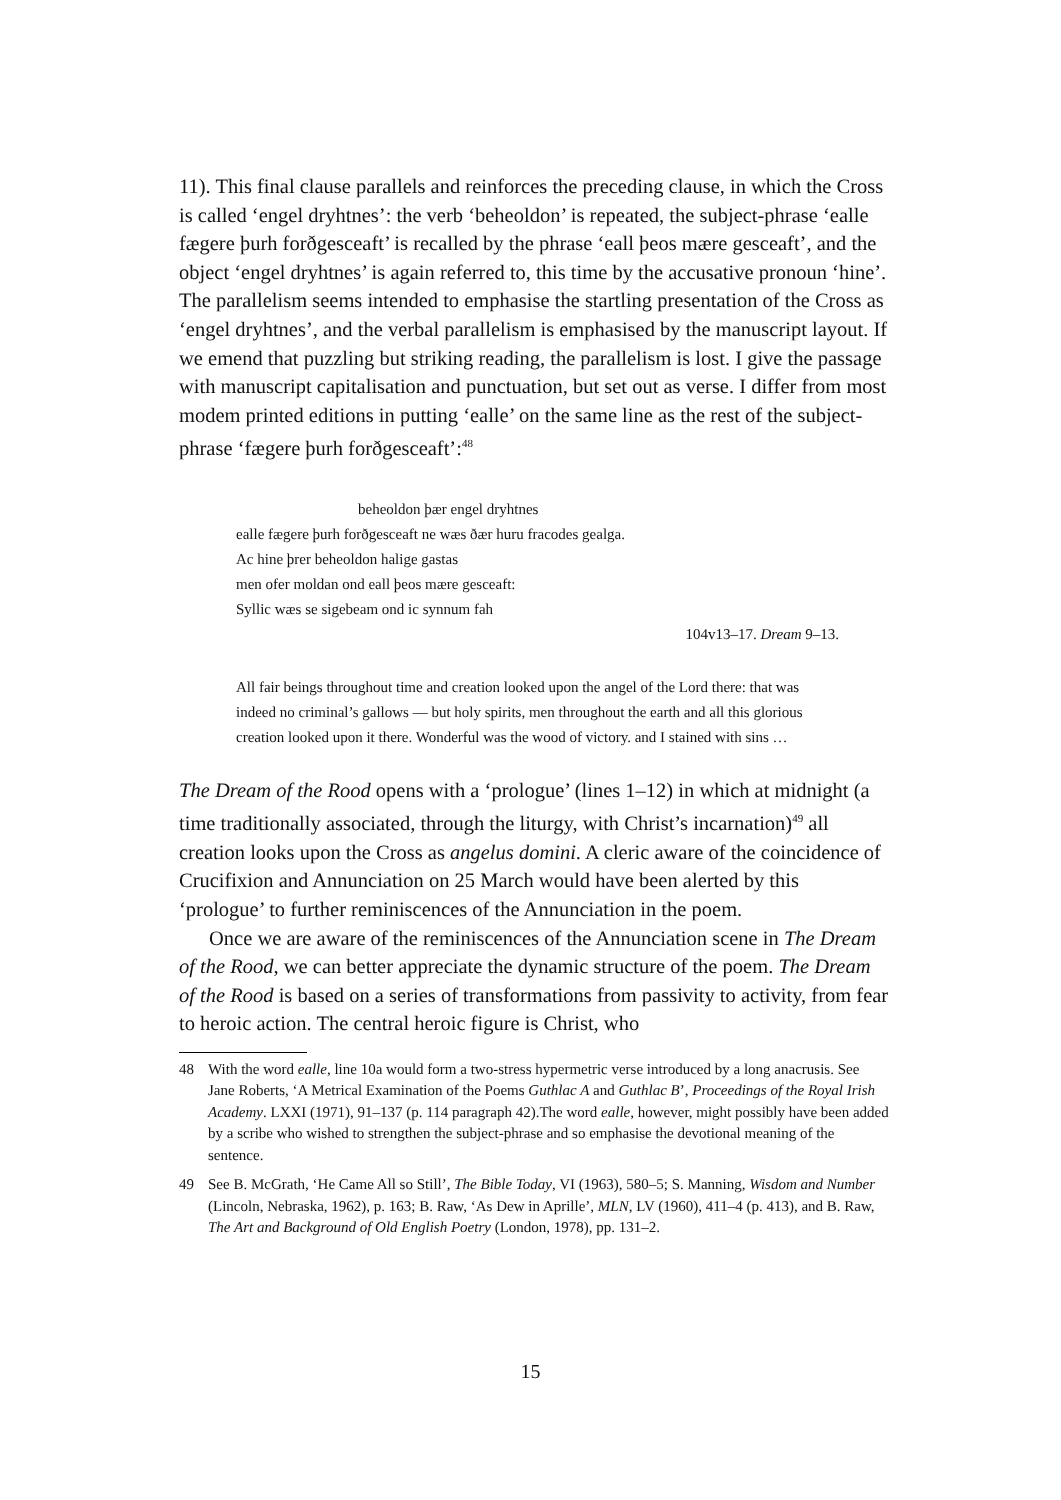11). This final clause parallels and reinforces the preceding clause, in which the Cross is called ‘engel dryhtnes’: the verb ‘beheoldon’ is repeated, the subject-phrase ‘ealle fægere þurh forðgesceaft’ is recalled by the phrase ‘eall þeos mære gesceaft’, and the object ‘engel dryhtnes’ is again referred to, this time by the accusative pronoun ‘hine’. The parallelism seems intended to emphasise the startling presentation of the Cross as ‘engel dryhtnes’, and the verbal parallelism is emphasised by the manuscript layout. If we emend that puzzling but striking reading, the parallelism is lost. I give the passage with manuscript capitalisation and punctuation, but set out as verse. I differ from most modem printed editions in putting ‘ealle’ on the same line as the rest of the subject-phrase ‘fægere þurh forðgesceaft’:<sup>48</sup>
beheoldon þær engel dryhtnes
ealle fægere þurh forðgesceaft ne wæs ðær huru fracodes gealga.
Ac hine þrer beheoldon halige gastas
men ofer moldan ond eall þeos mære gesceaft:
Syllic wæs se sigebeam ond ic synnum fah
104v13–17. Dream 9–13.
All fair beings throughout time and creation looked upon the angel of the Lord there: that was indeed no criminal’s gallows — but holy spirits, men throughout the earth and all this glorious creation looked upon it there. Wonderful was the wood of victory. and I stained with sins …
The Dream of the Rood opens with a ‘prologue’ (lines 1–12) in which at midnight (a time traditionally associated, through the liturgy, with Christ’s incarnation)<sup>49</sup> all creation looks upon the Cross as angelus domini. A cleric aware of the coincidence of Crucifixion and Annunciation on 25 March would have been alerted by this ‘prologue’ to further reminiscences of the Annunciation in the poem.
Once we are aware of the reminiscences of the Annunciation scene in The Dream of the Rood, we can better appreciate the dynamic structure of the poem. The Dream of the Rood is based on a series of transformations from passivity to activity, from fear to heroic action. The central heroic figure is Christ, who
48 With the word ealle, line 10a would form a two-stress hypermetric verse introduced by a long anacrusis. See Jane Roberts, ‘A Metrical Examination of the Poems Guthlac A and Guthlac B’, Proceedings of the Royal Irish Academy. LXXI (1971), 91–137 (p. 114 paragraph 42).The word ealle, however, might possibly have been added by a scribe who wished to strengthen the subject-phrase and so emphasise the devotional meaning of the sentence.
49 See B. McGrath, ‘He Came All so Still’, The Bible Today, VI (1963), 580–5; S. Manning, Wisdom and Number (Lincoln, Nebraska, 1962), p. 163; B. Raw, ‘As Dew in Aprille’, MLN, LV (1960), 411–4 (p. 413), and B. Raw, The Art and Background of Old English Poetry (London, 1978), pp. 131–2.
15